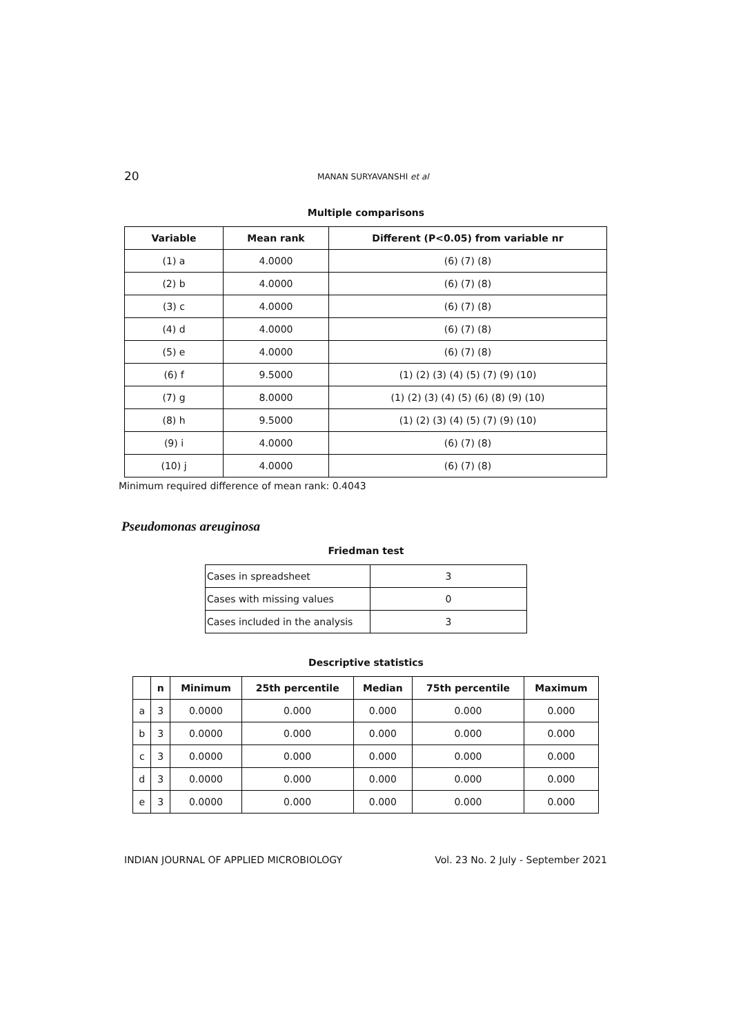20
MANAN SURYAVANSHI et al
Multiple comparisons
| Variable | Mean rank | Different (P<0.05) from variable nr |
| --- | --- | --- |
| (1) a | 4.0000 | (6) (7) (8) |
| (2) b | 4.0000 | (6) (7) (8) |
| (3) c | 4.0000 | (6) (7) (8) |
| (4) d | 4.0000 | (6) (7) (8) |
| (5) e | 4.0000 | (6) (7) (8) |
| (6) f | 9.5000 | (1) (2) (3) (4) (5) (7) (9) (10) |
| (7) g | 8.0000 | (1) (2) (3) (4) (5) (6) (8) (9) (10) |
| (8) h | 9.5000 | (1) (2) (3) (4) (5) (7) (9) (10) |
| (9) i | 4.0000 | (6) (7) (8) |
| (10) j | 4.0000 | (6) (7) (8) |
Minimum required difference of mean rank: 0.4043
Pseudomonas areuginosa
Friedman test
| Cases in spreadsheet | 3 |
| Cases with missing values | 0 |
| Cases included in the analysis | 3 |
Descriptive statistics
| | n | Minimum | 25th percentile | Median | 75th percentile | Maximum |
| --- | --- | --- | --- | --- | --- | --- |
| a | 3 | 0.0000 | 0.000 | 0.000 | 0.000 | 0.000 |
| b | 3 | 0.0000 | 0.000 | 0.000 | 0.000 | 0.000 |
| c | 3 | 0.0000 | 0.000 | 0.000 | 0.000 | 0.000 |
| d | 3 | 0.0000 | 0.000 | 0.000 | 0.000 | 0.000 |
| e | 3 | 0.0000 | 0.000 | 0.000 | 0.000 | 0.000 |
INDIAN JOURNAL OF APPLIED MICROBIOLOGY Vol. 23 No. 2 July - September 2021